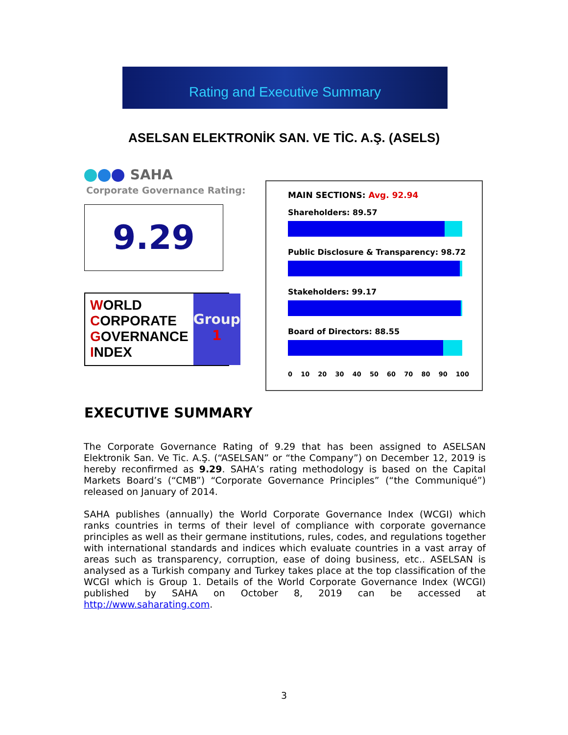Rating and Executive Summary
ASELSAN ELEKTRONİK SAN. VE TİC. A.Ş. (ASELS)
SAHA
Corporate Governance Rating:
9.29
WORLD
CORPORATE
GOVERNANCE
INDEX
Group
1
MAIN SECTIONS: Avg. 92.94
Shareholders: 89.57
Public Disclosure & Transparency: 98.72
Stakeholders: 99.17
Board of Directors: 88.55
0 10 20 30 40 50 60 70 80 90 100
EXECUTIVE SUMMARY
The Corporate Governance Rating of 9.29 that has been assigned to ASELSAN Elektronik San. Ve Tic. A.Ş. (“ASELSAN” or “the Company”) on December 12, 2019 is hereby reconfirmed as 9.29. SAHA’s rating methodology is based on the Capital Markets Board’s (“CMB”) “Corporate Governance Principles” (“the Communiqué”) released on January of 2014.
SAHA publishes (annually) the World Corporate Governance Index (WCGI) which ranks countries in terms of their level of compliance with corporate governance principles as well as their germane institutions, rules, codes, and regulations together with international standards and indices which evaluate countries in a vast array of areas such as transparency, corruption, ease of doing business, etc.. ASELSAN is analysed as a Turkish company and Turkey takes place at the top classification of the WCGI which is Group 1. Details of the World Corporate Governance Index (WCGI) published by SAHA on October 8, 2019 can be accessed at http://www.saharating.com.
3